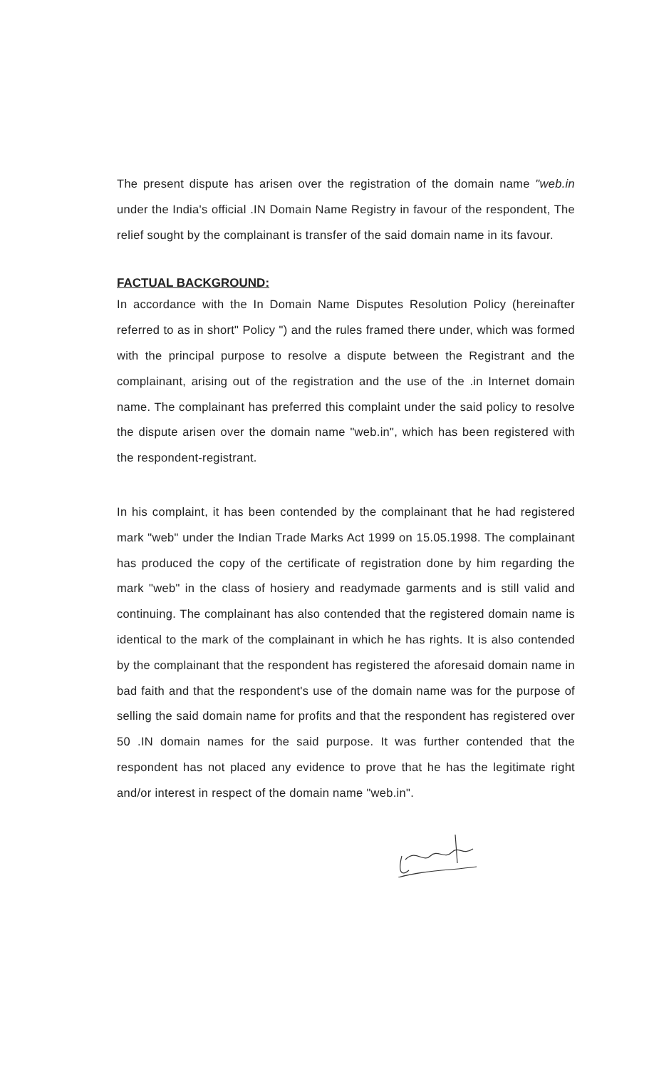The present dispute has arisen over the registration of the domain name "web.in under the India's official .IN Domain Name Registry in favour of the respondent, The relief sought by the complainant is transfer of the said domain name in its favour.
FACTUAL BACKGROUND:
In accordance with the In Domain Name Disputes Resolution Policy (hereinafter referred to as in short" Policy ") and the rules framed there under, which was formed with the principal purpose to resolve a dispute between the Registrant and the complainant, arising out of the registration and the use of the .in Internet domain name. The complainant has preferred this complaint under the said policy to resolve the dispute arisen over the domain name "web.in", which has been registered with the respondent-registrant.
In his complaint, it has been contended by the complainant that he had registered mark "web" under the Indian Trade Marks Act 1999 on 15.05.1998. The complainant has produced the copy of the certificate of registration done by him regarding the mark "web" in the class of hosiery and readymade garments and is still valid and continuing. The complainant has also contended that the registered domain name is identical to the mark of the complainant in which he has rights. It is also contended by the complainant that the respondent has registered the aforesaid domain name in bad faith and that the respondent's use of the domain name was for the purpose of selling the said domain name for profits and that the respondent has registered over 50 .IN domain names for the said purpose. It was further contended that the respondent has not placed any evidence to prove that he has the legitimate right and/or interest in respect of the domain name "web.in".